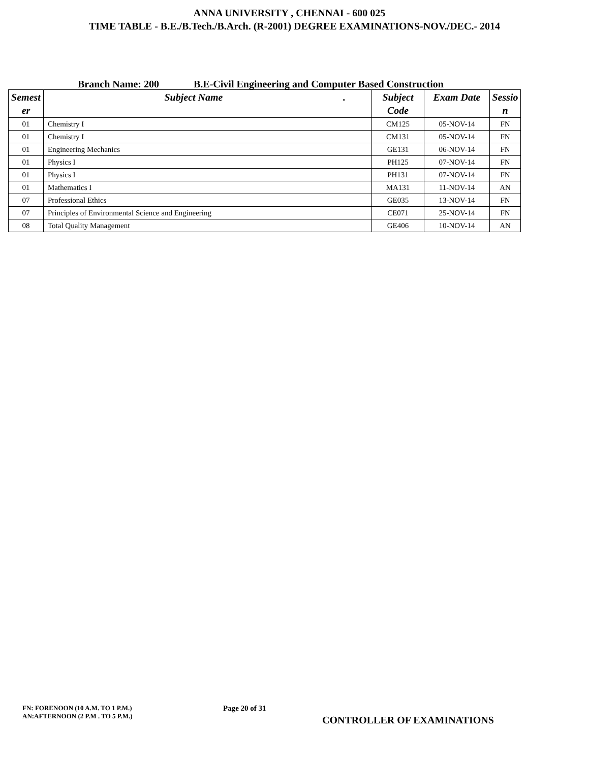ANNA UNIVERSITY , CHENNAI - 600 025
TIME TABLE - B.E./B.Tech./B.Arch. (R-2001) DEGREE EXAMINATIONS-NOV./DEC.- 2014
Branch Name: 200 B.E-Civil Engineering and Computer Based Construction
| Semest er | Subject Name . | Subject Code | Exam Date | Sessio n |
| --- | --- | --- | --- | --- |
| 01 | Chemistry I | CM125 | 05-NOV-14 | FN |
| 01 | Chemistry I | CM131 | 05-NOV-14 | FN |
| 01 | Engineering Mechanics | GE131 | 06-NOV-14 | FN |
| 01 | Physics I | PH125 | 07-NOV-14 | FN |
| 01 | Physics I | PH131 | 07-NOV-14 | FN |
| 01 | Mathematics I | MA131 | 11-NOV-14 | AN |
| 07 | Professional Ethics | GE035 | 13-NOV-14 | FN |
| 07 | Principles of Environmental Science and Engineering | CE071 | 25-NOV-14 | FN |
| 08 | Total Quality Management | GE406 | 10-NOV-14 | AN |
FN: FORENOON (10 A.M. TO 1 P.M.)
AN:AFTERNOON (2 P.M . TO 5 P.M.)
Page 20 of 31
CONTROLLER OF EXAMINATIONS